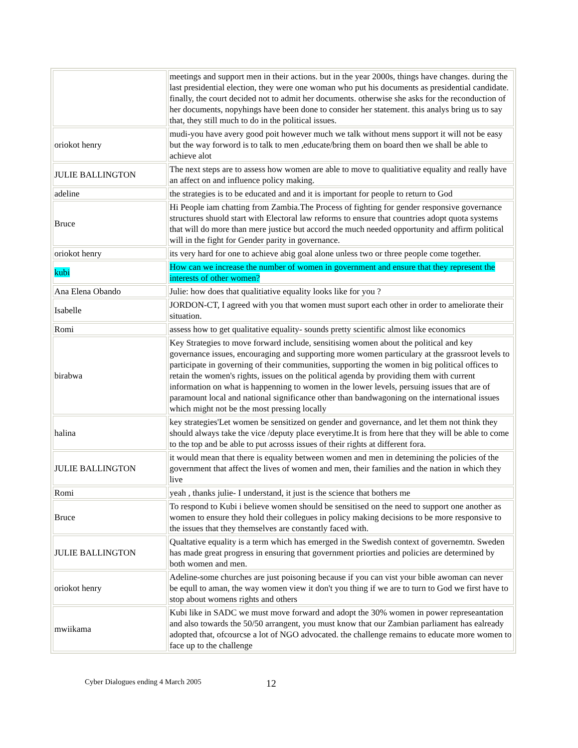| | meetings and support men in their actions. but in the year 2000s, things have changes. during the last presidential election, they were one woman who put his documents as presidential candidate. finally, the court decided not to admit her documents. otherwise she asks for the reconduction of her documents, nopyhings have been done to consider her statement. this analys bring us to say that, they still much to do in the political issues. |
| oriokot henry | mudi-you have avery good poit however much we talk without mens support it will not be easy but the way forword is to talk to men ,educate/bring them on board then we shall be able to achieve alot |
| JULIE BALLINGTON | The next steps are to assess how women are able to move to qualitiative equality and really have an affect on and influence policy making. |
| adeline | the strategies is to be educated and and it is important for people to return to God |
| Bruce | Hi People iam chatting from Zambia.The Process of fighting for gender responsive governance structures shuold start with Electoral law reforms to ensure that countries adopt quota systems that will do more than mere justice but accord the much needed opportunity and affirm political will in the fight for Gender parity in governance. |
| oriokot henry | its very hard for one to achieve abig goal alone unless two or three people come together. |
| kubi | How can we increase the number of women in government and ensure that they represent the interests of other women? |
| Ana Elena Obando | Julie: how does that qualitiative equality looks like for you ? |
| Isabelle | JORDON-CT, I agreed with you that women must suport each other in order to ameliorate their situation. |
| Romi | assess how to get qualitative equality- sounds pretty scientific almost like economics |
| birabwa | Key Strategies to move forward include, sensitising women about the political and key governance issues, encouraging and supporting more women particulary at the grassroot levels to participate in governing of their communities, supporting the women in big political offices to retain the women's rights, issues on the political agenda by providing them with current information on what is happenning to women in the lower levels, persuing issues that are of paramount local and national significance other than bandwagoning on the international issues which might not be the most pressing locally |
| halina | key strategies'Let women be sensitized on gender and governance, and let them not think they should always take the vice /deputy place everytime.It is from here that they will be able to come to the top and be able to put acrosss issues of their rights at different fora. |
| JULIE BALLINGTON | it would mean that there is equality between women and men in detemining the policies of the government that affect the lives of women and men, their families and the nation in which they live |
| Romi | yeah , thanks julie- I understand, it just is the science that bothers me |
| Bruce | To respond to Kubi i believe women should be sensitised on the need to support one another as women to ensure they hold their collegues in policy making decisions to be more responsive to the issues that they themselves are constantly faced with. |
| JULIE BALLINGTON | Qualtative equality is a term which has emerged in the Swedish context of governemtn. Sweden has made great progress in ensuring that government priorties and policies are determined by both women and men. |
| oriokot henry | Adeline-some churches are just poisoning because if you can vist your bible awoman can never be equll to aman, the way women view it don't you thing if we are to turn to God we first have to stop about womens rights and others |
| mwiikama | Kubi like in SADC we must move forward and adopt the 30% women in power represeantation and also towards the 50/50 arrangent, you must know that our Zambian parliament has ealready adopted that, ofcourcse a lot of NGO advocated. the challenge remains to educate more women to face up to the challenge |
Cyber Dialogues ending 4 March 2005 12